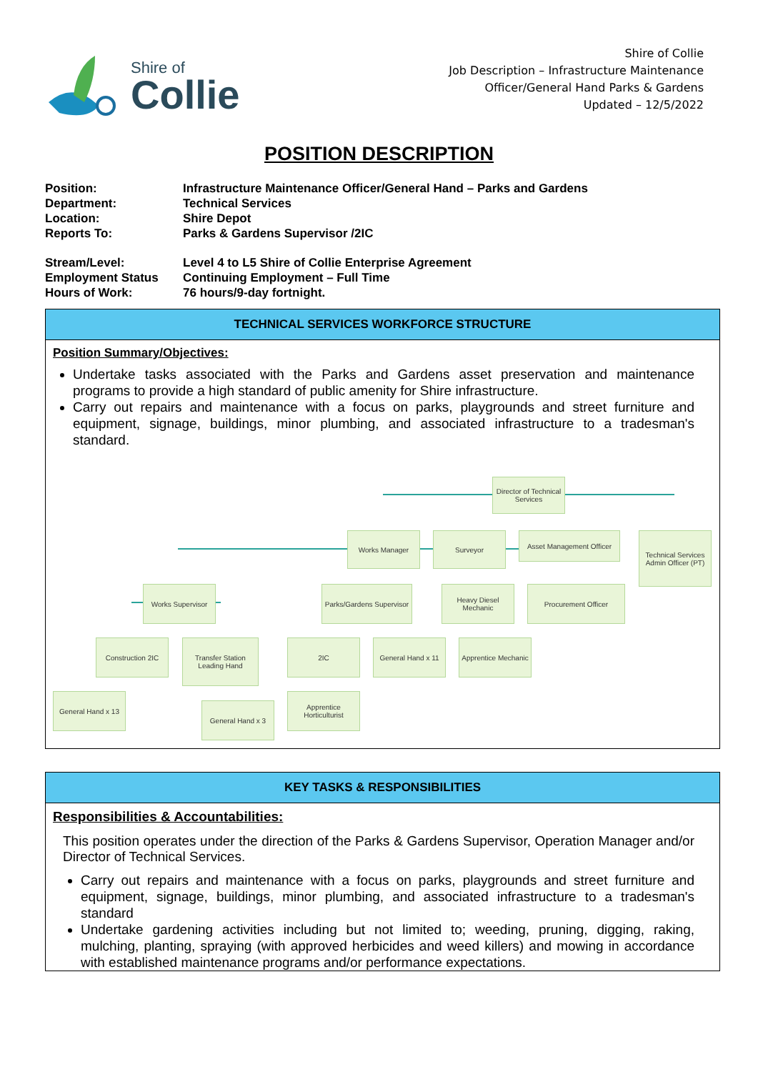Shire of
Collie
Shire of Collie
Job Description – Infrastructure Maintenance
Officer/General Hand Parks & Gardens
Updated – 12/5/2022
POSITION DESCRIPTION
| Position: | Infrastructure Maintenance Officer/General Hand – Parks and Gardens |
| Department: | Technical Services |
| Location: | Shire Depot |
| Reports To: | Parks & Gardens Supervisor /2IC |
| Stream/Level: | Level 4 to L5 Shire of Collie Enterprise Agreement |
| Employment Status | Continuing Employment – Full Time |
| Hours of Work: | 76 hours/9-day fortnight. |
TECHNICAL SERVICES WORKFORCE STRUCTURE
Position Summary/Objectives:
Undertake tasks associated with the Parks and Gardens asset preservation and maintenance programs to provide a high standard of public amenity for Shire infrastructure.
Carry out repairs and maintenance with a focus on parks, playgrounds and street furniture and equipment, signage, buildings, minor plumbing, and associated infrastructure to a tradesman's standard.
Director of Technical Services
Works Manager Surveyor
Asset Management Officer
Technical Services Admin Officer (PT)
Works Supervisor
Parks/Gardens Supervisor
Heavy Diesel Mechanic
Procurement Officer
Construction 2IC
Transfer Station Leading Hand
2IC
General Hand x 11
Apprentice Mechanic
General Hand x 13
Apprentice Horticulturist
General Hand x 3
KEY TASKS & RESPONSIBILITIES
Responsibilities & Accountabilities:
This position operates under the direction of the Parks & Gardens Supervisor, Operation Manager and/or Director of Technical Services.
Carry out repairs and maintenance with a focus on parks, playgrounds and street furniture and equipment, signage, buildings, minor plumbing, and associated infrastructure to a tradesman's standard
Undertake gardening activities including but not limited to; weeding, pruning, digging, raking, mulching, planting, spraying (with approved herbicides and weed killers) and mowing in accordance with established maintenance programs and/or performance expectations.